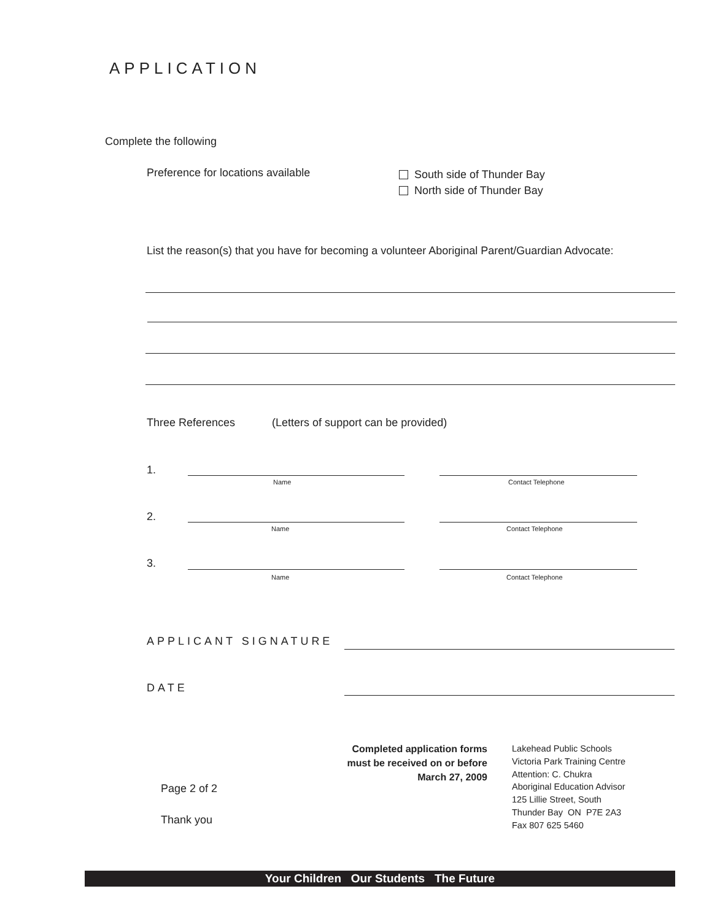APPLICATION
Complete the following
Preference for locations available
South side of Thunder Bay
North side of Thunder Bay
List the reason(s) that you have for becoming a volunteer Aboriginal Parent/Guardian Advocate:
Three References (Letters of support can be provided)
1.
Name Contact Telephone
2.
Name Contact Telephone
3.
Name Contact Telephone
APPLICANT SIGNATURE
DATE
Completed application forms must be received on or before March 27, 2009
Lakehead Public Schools
Victoria Park Training Centre
Attention: C. Chukra
Aboriginal Education Advisor
125 Lillie Street, South
Thunder Bay ON P7E 2A3
Fax 807 625 5460
Page 2 of 2
Thank you
Your Children Our Students The Future